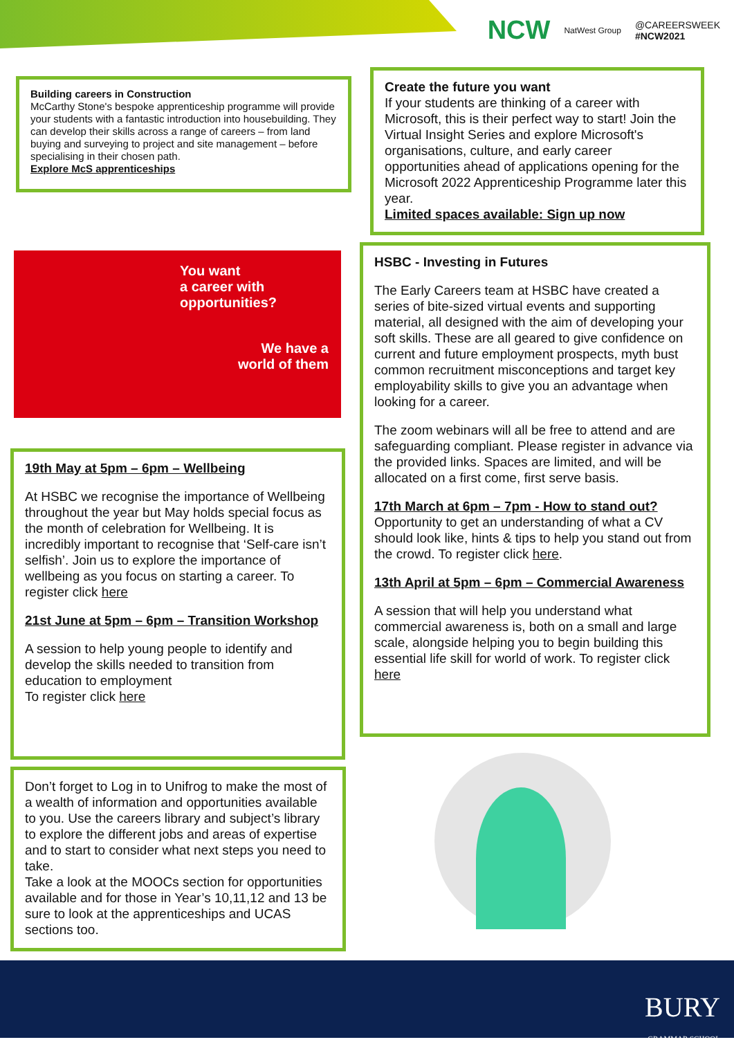NCW NatWest Group @CAREERSWEEK
#NCW2021
Building careers in Construction
McCarthy Stone's bespoke apprenticeship programme will provide your students with a fantastic introduction into housebuilding. They can develop their skills across a range of careers – from land buying and surveying to project and site management – before specialising in their chosen path.
Explore McS apprenticeships
Create the future you want
If your students are thinking of a career with Microsoft, this is their perfect way to start! Join the Virtual Insight Series and explore Microsoft's organisations, culture, and early career opportunities ahead of applications opening for the Microsoft 2022 Apprenticeship Programme later this year.
Limited spaces available: Sign up now
You want
a career with
opportunities?
We have a
world of them
HSBC - Investing in Futures
The Early Careers team at HSBC have created a series of bite-sized virtual events and supporting material, all designed with the aim of developing your soft skills. These are all geared to give confidence on current and future employment prospects, myth bust common recruitment misconceptions and target key employability skills to give you an advantage when looking for a career.
The zoom webinars will all be free to attend and are safeguarding compliant. Please register in advance via the provided links. Spaces are limited, and will be allocated on a first come, first serve basis.
17th March at 6pm – 7pm - How to stand out?
Opportunity to get an understanding of what a CV should look like, hints & tips to help you stand out from the crowd. To register click here.
13th April at 5pm – 6pm – Commercial Awareness
A session that will help you understand what commercial awareness is, both on a small and large scale, alongside helping you to begin building this essential life skill for world of work. To register click here
19th May at 5pm – 6pm – Wellbeing
At HSBC we recognise the importance of Wellbeing throughout the year but May holds special focus as the month of celebration for Wellbeing. It is incredibly important to recognise that ‘Self-care isn’t selfish’. Join us to explore the importance of wellbeing as you focus on starting a career. To register click here
21st June at 5pm – 6pm – Transition Workshop
A session to help young people to identify and develop the skills needed to transition from education to employment
To register click here
Don’t forget to Log in to Unifrog to make the most of a wealth of information and opportunities available to you. Use the careers library and subject’s library to explore the different jobs and areas of expertise and to start to consider what next steps you need to take.
Take a look at the MOOCs section for opportunities available and for those in Year’s 10,11,12 and 13 be sure to look at the apprenticeships and UCAS sections too.
BURY
GRAMMAR SCHOOL